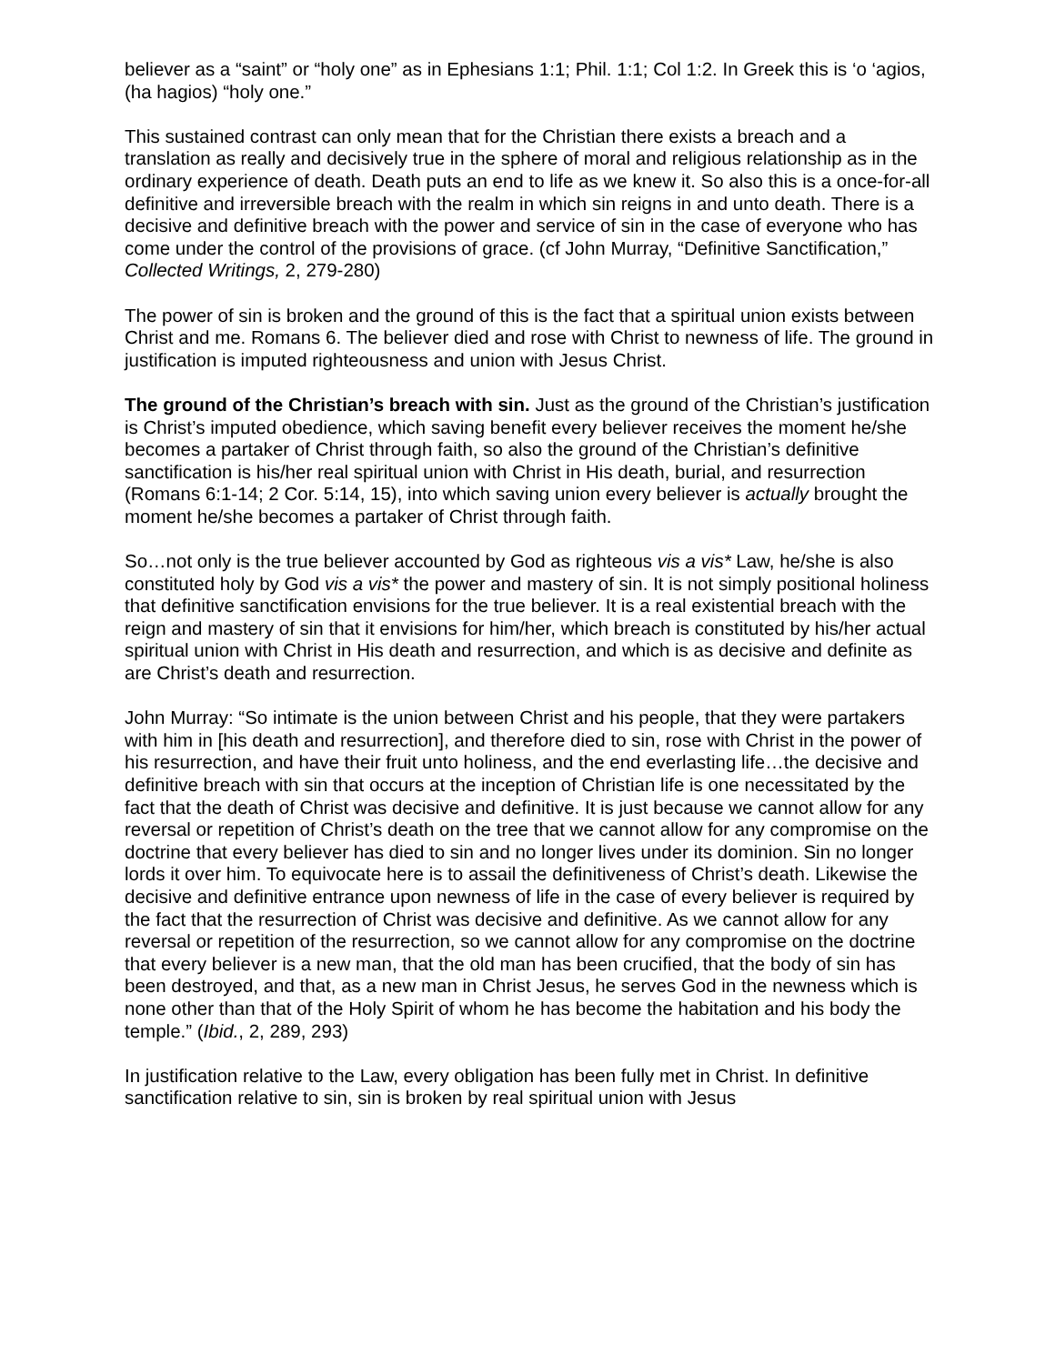believer as a “saint” or “holy one” as in Ephesians 1:1; Phil. 1:1; Col 1:2. In Greek this is ‘o ‘agios, (ha hagios) “holy one.”
This sustained contrast can only mean that for the Christian there exists a breach and a translation as really and decisively true in the sphere of moral and religious relationship as in the ordinary experience of death. Death puts an end to life as we knew it. So also this is a once-for-all definitive and irreversible breach with the realm in which sin reigns in and unto death. There is a decisive and definitive breach with the power and service of sin in the case of everyone who has come under the control of the provisions of grace. (cf John Murray, “Definitive Sanctification,” Collected Writings, 2, 279-280)
The power of sin is broken and the ground of this is the fact that a spiritual union exists between Christ and me. Romans 6. The believer died and rose with Christ to newness of life. The ground in justification is imputed righteousness and union with Jesus Christ.
The ground of the Christian’s breach with sin. Just as the ground of the Christian’s justification is Christ’s imputed obedience, which saving benefit every believer receives the moment he/she becomes a partaker of Christ through faith, so also the ground of the Christian’s definitive sanctification is his/her real spiritual union with Christ in His death, burial, and resurrection (Romans 6:1-14; 2 Cor. 5:14, 15), into which saving union every believer is actually brought the moment he/she becomes a partaker of Christ through faith.
So…not only is the true believer accounted by God as righteous vis a vis* Law, he/she is also constituted holy by God vis a vis* the power and mastery of sin. It is not simply positional holiness that definitive sanctification envisions for the true believer. It is a real existential breach with the reign and mastery of sin that it envisions for him/her, which breach is constituted by his/her actual spiritual union with Christ in His death and resurrection, and which is as decisive and definite as are Christ’s death and resurrection.
John Murray: “So intimate is the union between Christ and his people, that they were partakers with him in [his death and resurrection], and therefore died to sin, rose with Christ in the power of his resurrection, and have their fruit unto holiness, and the end everlasting life…the decisive and definitive breach with sin that occurs at the inception of Christian life is one necessitated by the fact that the death of Christ was decisive and definitive. It is just because we cannot allow for any reversal or repetition of Christ’s death on the tree that we cannot allow for any compromise on the doctrine that every believer has died to sin and no longer lives under its dominion. Sin no longer lords it over him. To equivocate here is to assail the definitiveness of Christ’s death. Likewise the decisive and definitive entrance upon newness of life in the case of every believer is required by the fact that the resurrection of Christ was decisive and definitive. As we cannot allow for any reversal or repetition of the resurrection, so we cannot allow for any compromise on the doctrine that every believer is a new man, that the old man has been crucified, that the body of sin has been destroyed, and that, as a new man in Christ Jesus, he serves God in the newness which is none other than that of the Holy Spirit of whom he has become the habitation and his body the temple.” (Ibid., 2, 289, 293)
In justification relative to the Law, every obligation has been fully met in Christ. In definitive sanctification relative to sin, sin is broken by real spiritual union with Jesus